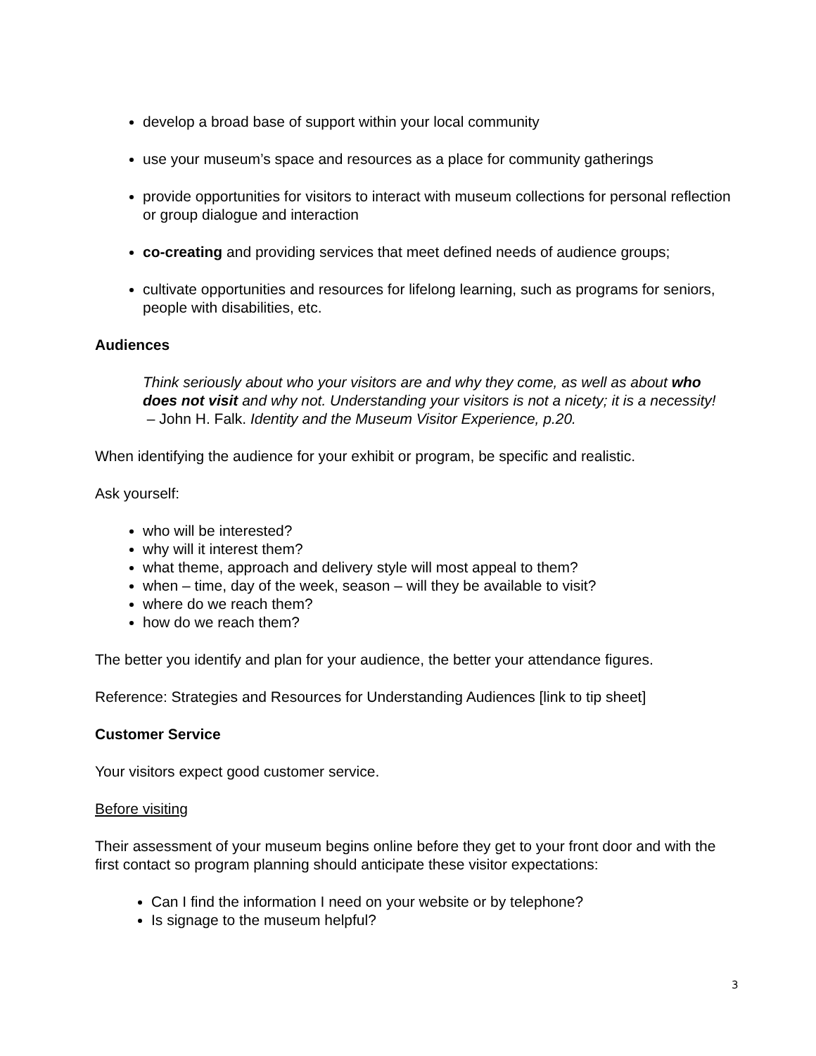develop a broad base of support within your local community
use your museum’s space and resources as a place for community gatherings
provide opportunities for visitors to interact with museum collections for personal reflection or group dialogue and interaction
co-creating and providing services that meet defined needs of audience groups;
cultivate opportunities and resources for lifelong learning, such as programs for seniors, people with disabilities, etc.
Audiences
Think seriously about who your visitors are and why they come, as well as about who does not visit and why not. Understanding your visitors is not a nicety; it is a necessity!
– John H. Falk. Identity and the Museum Visitor Experience, p.20.
When identifying the audience for your exhibit or program, be specific and realistic.
Ask yourself:
who will be interested?
why will it interest them?
what theme, approach and delivery style will most appeal to them?
when – time, day of the week, season – will they be available to visit?
where do we reach them?
how do we reach them?
The better you identify and plan for your audience, the better your attendance figures.
Reference: Strategies and Resources for Understanding Audiences [link to tip sheet]
Customer Service
Your visitors expect good customer service.
Before visiting
Their assessment of your museum begins online before they get to your front door and with the first contact so program planning should anticipate these visitor expectations:
Can I find the information I need on your website or by telephone?
Is signage to the museum helpful?
3